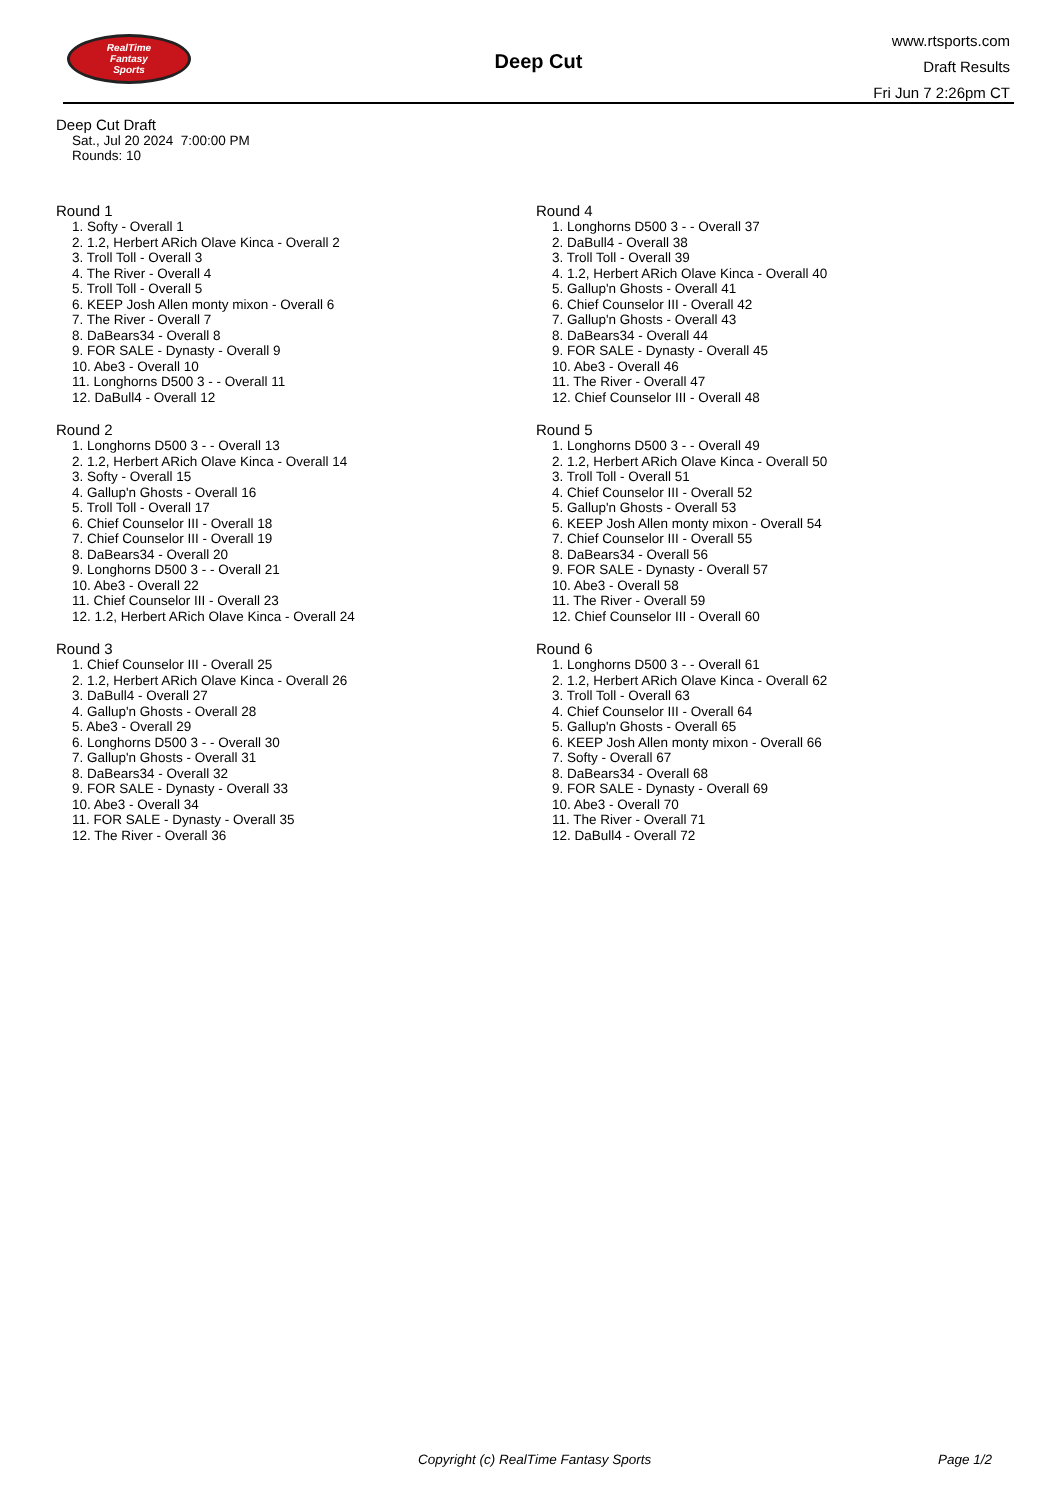RealTime
Fantasy
Sports
Deep Cut
www.rtsports.com
Draft Results
Fri Jun 7 2:26pm CT
Deep Cut Draft
Sat., Jul 20 2024 7:00:00 PM
Rounds: 10
Round 1
1. Softy - Overall 1
2. 1.2, Herbert ARich Olave Kinca - Overall 2
3. Troll Toll - Overall 3
4. The River - Overall 4
5. Troll Toll - Overall 5
6. KEEP Josh Allen monty mixon - Overall 6
7. The River - Overall 7
8. DaBears34 - Overall 8
9. FOR SALE - Dynasty - Overall 9
10. Abe3 - Overall 10
11. Longhorns D500 3 - - Overall 11
12. DaBull4 - Overall 12
Round 2
1. Longhorns D500 3 - - Overall 13
2. 1.2, Herbert ARich Olave Kinca - Overall 14
3. Softy - Overall 15
4. Gallup'n Ghosts - Overall 16
5. Troll Toll - Overall 17
6. Chief Counselor III - Overall 18
7. Chief Counselor III - Overall 19
8. DaBears34 - Overall 20
9. Longhorns D500 3 - - Overall 21
10. Abe3 - Overall 22
11. Chief Counselor III - Overall 23
12. 1.2, Herbert ARich Olave Kinca - Overall 24
Round 3
1. Chief Counselor III - Overall 25
2. 1.2, Herbert ARich Olave Kinca - Overall 26
3. DaBull4 - Overall 27
4. Gallup'n Ghosts - Overall 28
5. Abe3 - Overall 29
6. Longhorns D500 3 - - Overall 30
7. Gallup'n Ghosts - Overall 31
8. DaBears34 - Overall 32
9. FOR SALE - Dynasty - Overall 33
10. Abe3 - Overall 34
11. FOR SALE - Dynasty - Overall 35
12. The River - Overall 36
Round 4
1. Longhorns D500 3 - - Overall 37
2. DaBull4 - Overall 38
3. Troll Toll - Overall 39
4. 1.2, Herbert ARich Olave Kinca - Overall 40
5. Gallup'n Ghosts - Overall 41
6. Chief Counselor III - Overall 42
7. Gallup'n Ghosts - Overall 43
8. DaBears34 - Overall 44
9. FOR SALE - Dynasty - Overall 45
10. Abe3 - Overall 46
11. The River - Overall 47
12. Chief Counselor III - Overall 48
Round 5
1. Longhorns D500 3 - - Overall 49
2. 1.2, Herbert ARich Olave Kinca - Overall 50
3. Troll Toll - Overall 51
4. Chief Counselor III - Overall 52
5. Gallup'n Ghosts - Overall 53
6. KEEP Josh Allen monty mixon - Overall 54
7. Chief Counselor III - Overall 55
8. DaBears34 - Overall 56
9. FOR SALE - Dynasty - Overall 57
10. Abe3 - Overall 58
11. The River - Overall 59
12. Chief Counselor III - Overall 60
Round 6
1. Longhorns D500 3 - - Overall 61
2. 1.2, Herbert ARich Olave Kinca - Overall 62
3. Troll Toll - Overall 63
4. Chief Counselor III - Overall 64
5. Gallup'n Ghosts - Overall 65
6. KEEP Josh Allen monty mixon - Overall 66
7. Softy - Overall 67
8. DaBears34 - Overall 68
9. FOR SALE - Dynasty - Overall 69
10. Abe3 - Overall 70
11. The River - Overall 71
12. DaBull4 - Overall 72
Copyright (c) RealTime Fantasy Sports Page 1/2